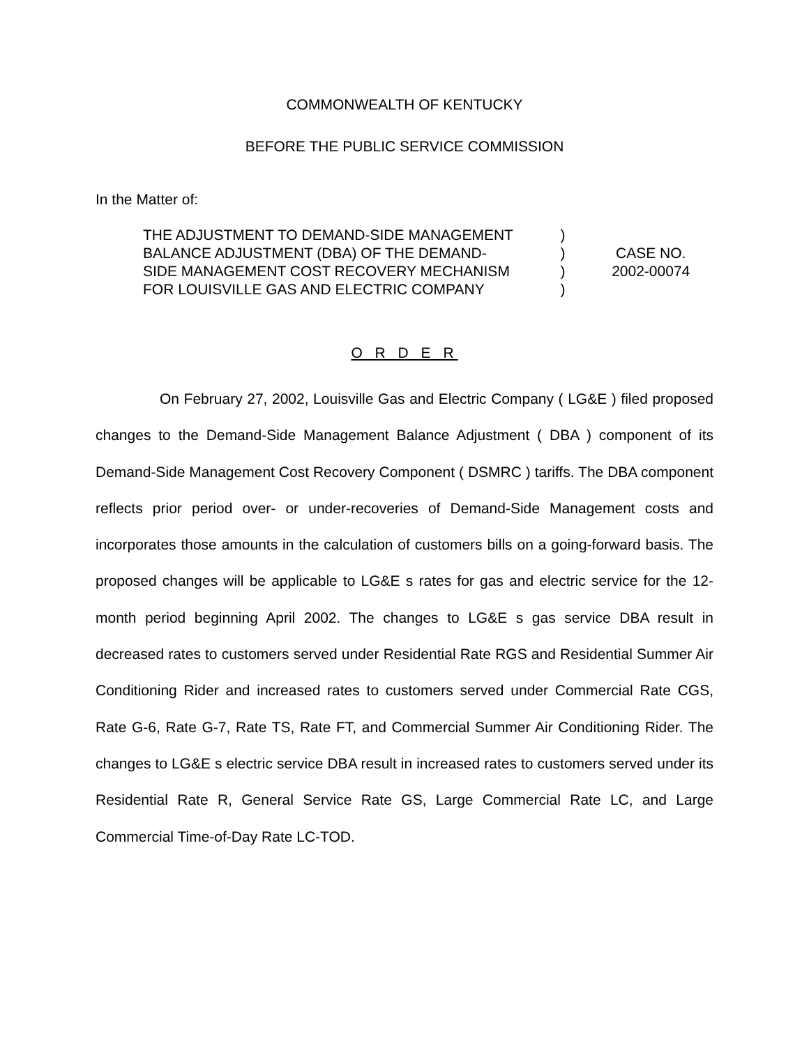COMMONWEALTH OF KENTUCKY
BEFORE THE PUBLIC SERVICE COMMISSION
In the Matter of:
THE ADJUSTMENT TO DEMAND-SIDE MANAGEMENT
BALANCE ADJUSTMENT (DBA) OF THE DEMAND-
SIDE MANAGEMENT COST RECOVERY MECHANISM
FOR LOUISVILLE GAS AND ELECTRIC COMPANY
)
)
)
)
CASE NO.
2002-00074
O R D E R
On February 27, 2002, Louisville Gas and Electric Company ( LG&E ) filed proposed changes to the Demand-Side Management Balance Adjustment ( DBA ) component of its Demand-Side Management Cost Recovery Component ( DSMRC ) tariffs. The DBA component reflects prior period over- or under-recoveries of Demand-Side Management costs and incorporates those amounts in the calculation of customers bills on a going-forward basis. The proposed changes will be applicable to LG&E s rates for gas and electric service for the 12-month period beginning April 2002. The changes to LG&E s gas service DBA result in decreased rates to customers served under Residential Rate RGS and Residential Summer Air Conditioning Rider and increased rates to customers served under Commercial Rate CGS, Rate G-6, Rate G-7, Rate TS, Rate FT, and Commercial Summer Air Conditioning Rider. The changes to LG&E s electric service DBA result in increased rates to customers served under its Residential Rate R, General Service Rate GS, Large Commercial Rate LC, and Large Commercial Time-of-Day Rate LC-TOD.